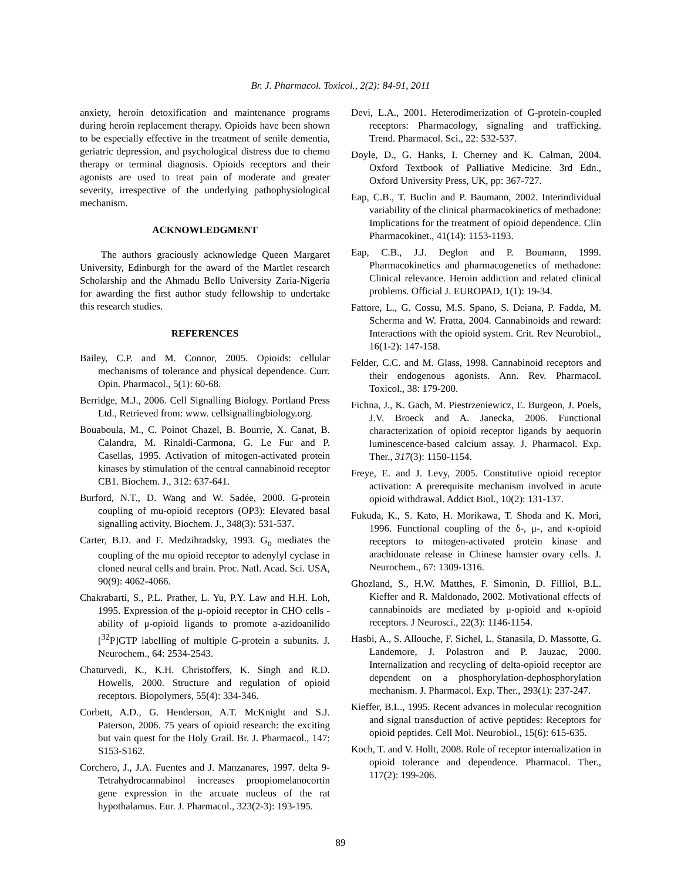Br. J. Pharmacol. Toxicol., 2(2): 84-91, 2011
anxiety, heroin detoxification and maintenance programs during heroin replacement therapy. Opioids have been shown to be especially effective in the treatment of senile dementia, geriatric depression, and psychological distress due to chemo therapy or terminal diagnosis. Opioids receptors and their agonists are used to treat pain of moderate and greater severity, irrespective of the underlying pathophysiological mechanism.
ACKNOWLEDGMENT
The authors graciously acknowledge Queen Margaret University, Edinburgh for the award of the Martlet research Scholarship and the Ahmadu Bello University Zaria-Nigeria for awarding the first author study fellowship to undertake this research studies.
REFERENCES
Bailey, C.P. and M. Connor, 2005. Opioids: cellular mechanisms of tolerance and physical dependence. Curr. Opin. Pharmacol., 5(1): 60-68.
Berridge, M.J., 2006. Cell Signalling Biology. Portland Press Ltd., Retrieved from: www. cellsignallingbiology.org.
Bouaboula, M., C. Poinot Chazel, B. Bourrie, X. Canat, B. Calandra, M. Rinaldi-Carmona, G. Le Fur and P. Casellas, 1995. Activation of mitogen-activated protein kinases by stimulation of the central cannabinoid receptor CB1. Biochem. J., 312: 637-641.
Burford, N.T., D. Wang and W. Sadée, 2000. G-protein coupling of mu-opioid receptors (OP3): Elevated basal signalling activity. Biochem. J., 348(3): 531-537.
Carter, B.D. and F. Medzihradsky, 1993. G<sub>o</sub> mediates the coupling of the mu opioid receptor to adenylyl cyclase in cloned neural cells and brain. Proc. Natl. Acad. Sci. USA, 90(9): 4062-4066.
Chakrabarti, S., P.L. Prather, L. Yu, P.Y. Law and H.H. Loh, 1995. Expression of the μ-opioid receptor in CHO cells - ability of μ-opioid ligands to promote a-azidoanilido [<sup>32</sup>P]GTP labelling of multiple G-protein a subunits. J. Neurochem., 64: 2534-2543.
Chaturvedi, K., K.H. Christoffers, K. Singh and R.D. Howells, 2000. Structure and regulation of opioid receptors. Biopolymers, 55(4): 334-346.
Corbett, A.D., G. Henderson, A.T. McKnight and S.J. Paterson, 2006. 75 years of opioid research: the exciting but vain quest for the Holy Grail. Br. J. Pharmacol., 147: S153-S162.
Corchero, J., J.A. Fuentes and J. Manzanares, 1997. delta 9-Tetrahydrocannabinol increases proopiomelanocortin gene expression in the arcuate nucleus of the rat hypothalamus. Eur. J. Pharmacol., 323(2-3): 193-195.
Devi, L.A., 2001. Heterodimerization of G-protein-coupled receptors: Pharmacology, signaling and trafficking. Trend. Pharmacol. Sci., 22: 532-537.
Doyle, D., G. Hanks, I. Cherney and K. Calman, 2004. Oxford Textbook of Palliative Medicine. 3rd Edn., Oxford University Press, UK, pp: 367-727.
Eap, C.B., T. Buclin and P. Baumann, 2002. Interindividual variability of the clinical pharmacokinetics of methadone: Implications for the treatment of opioid dependence. Clin Pharmacokinet., 41(14): 1153-1193.
Eap, C.B., J.J. Deglon and P. Boumann, 1999. Pharmacokinetics and pharmacogenetics of methadone: Clinical relevance. Heroin addiction and related clinical problems. Official J. EUROPAD, 1(1): 19-34.
Fattore, L., G. Cossu, M.S. Spano, S. Deiana, P. Fadda, M. Scherma and W. Fratta, 2004. Cannabinoids and reward: Interactions with the opioid system. Crit. Rev Neurobiol., 16(1-2): 147-158.
Felder, C.C. and M. Glass, 1998. Cannabinoid receptors and their endogenous agonists. Ann. Rev. Pharmacol. Toxicol., 38: 179-200.
Fichna, J., K. Gach, M. Piestrzeniewicz, E. Burgeon, J. Poels, J.V. Broeck and A. Janecka, 2006. Functional characterization of opioid receptor ligands by aequorin luminescence-based calcium assay. J. Pharmacol. Exp. Ther., 317(3): 1150-1154.
Freye, E. and J. Levy, 2005. Constitutive opioid receptor activation: A prerequisite mechanism involved in acute opioid withdrawal. Addict Biol., 10(2): 131-137.
Fukuda, K., S. Kato, H. Morikawa, T. Shoda and K. Mori, 1996. Functional coupling of the δ-, μ-, and κ-opioid receptors to mitogen-activated protein kinase and arachidonate release in Chinese hamster ovary cells. J. Neurochem., 67: 1309-1316.
Ghozland, S., H.W. Matthes, F. Simonin, D. Filliol, B.L. Kieffer and R. Maldonado, 2002. Motivational effects of cannabinoids are mediated by μ-opioid and κ-opioid receptors. J Neurosci., 22(3): 1146-1154.
Hasbi, A., S. Allouche, F. Sichel, L. Stanasila, D. Massotte, G. Landemore, J. Polastron and P. Jauzac, 2000. Internalization and recycling of delta-opioid receptor are dependent on a phosphorylation-dephosphorylation mechanism. J. Pharmacol. Exp. Ther., 293(1): 237-247.
Kieffer, B.L., 1995. Recent advances in molecular recognition and signal transduction of active peptides: Receptors for opioid peptides. Cell Mol. Neurobiol., 15(6): 615-635.
Koch, T. and V. Hollt, 2008. Role of receptor internalization in opioid tolerance and dependence. Pharmacol. Ther., 117(2): 199-206.
89